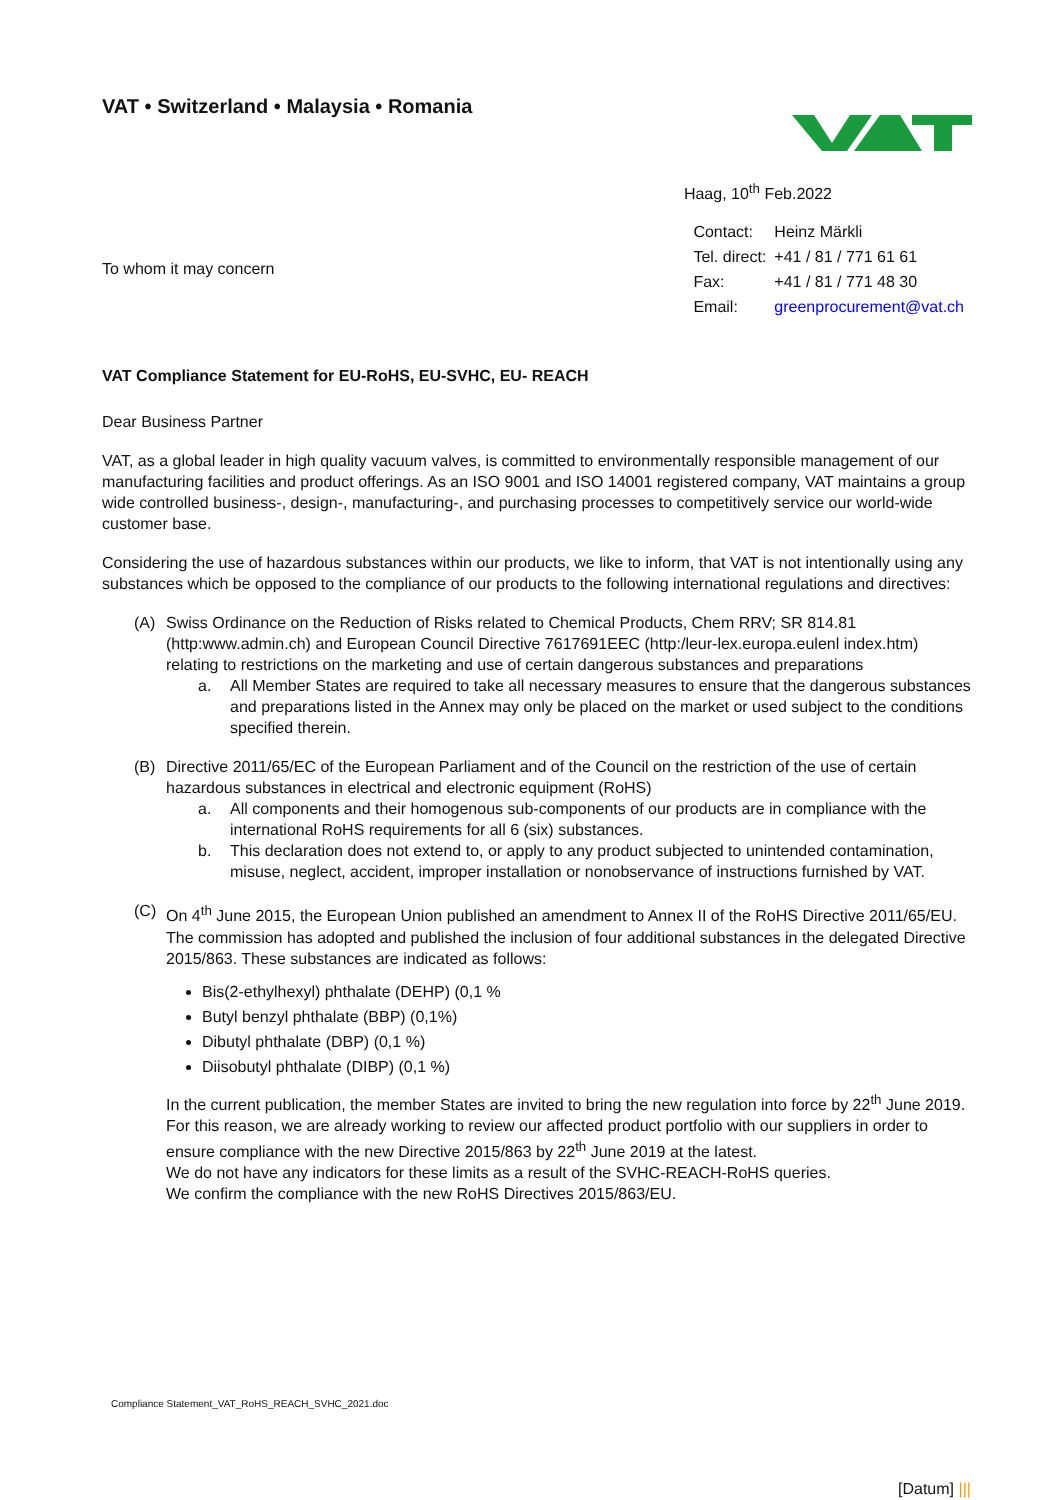VAT • Switzerland • Malaysia • Romania
Haag, 10<sup>th</sup> Feb.2022
To whom it may concern
| Contact: | Heinz Märkli |
| Tel. direct: | +41 / 81 / 771 61 61 |
| Fax: | +41 / 81 / 771 48 30 |
| Email: | greenprocurement@vat.ch |
VAT Compliance Statement for EU-RoHS, EU-SVHC, EU- REACH
Dear Business Partner
VAT, as a global leader in high quality vacuum valves, is committed to environmentally responsible management of our manufacturing facilities and product offerings. As an ISO 9001 and ISO 14001 registered company, VAT maintains a group wide controlled business-, design-, manufacturing-, and purchasing processes to competitively service our world-wide customer base.
Considering the use of hazardous substances within our products, we like to inform, that VAT is not intentionally using any substances which be opposed to the compliance of our products to the following international regulations and directives:
(A) Swiss Ordinance on the Reduction of Risks related to Chemical Products, Chem RRV; SR 814.81 (http:www.admin.ch) and European Council Directive 7617691EEC (http:/leur-lex.europa.eulenl index.htm) relating to restrictions on the marketing and use of certain dangerous substances and preparations
a. All Member States are required to take all necessary measures to ensure that the dangerous substances and preparations listed in the Annex may only be placed on the market or used subject to the conditions specified therein.
(B) Directive 2011/65/EC of the European Parliament and of the Council on the restriction of the use of certain hazardous substances in electrical and electronic equipment (RoHS)
a. All components and their homogenous sub-components of our products are in compliance with the international RoHS requirements for all 6 (six) substances.
b. This declaration does not extend to, or apply to any product subjected to unintended contamination, misuse, neglect, accident, improper installation or nonobservance of instructions furnished by VAT.
(C) On 4<sup>th</sup> June 2015, the European Union published an amendment to Annex II of the RoHS Directive 2011/65/EU. The commission has adopted and published the inclusion of four additional substances in the delegated Directive 2015/863. These substances are indicated as follows:
Bis(2-ethylhexyl) phthalate (DEHP) (0,1 %
Butyl benzyl phthalate (BBP) (0,1%)
Dibutyl phthalate (DBP) (0,1 %)
Diisobutyl phthalate (DIBP) (0,1 %)
In the current publication, the member States are invited to bring the new regulation into force by 22<sup>th</sup> June 2019.
For this reason, we are already working to review our affected product portfolio with our suppliers in order to ensure compliance with the new Directive 2015/863 by 22<sup>th</sup> June 2019 at the latest.
We do not have any indicators for these limits as a result of the SVHC-REACH-RoHS queries.
We confirm the compliance with the new RoHS Directives 2015/863/EU.
Compliance Statement_VAT_RoHS_REACH_SVHC_2021.doc
[Datum] |||